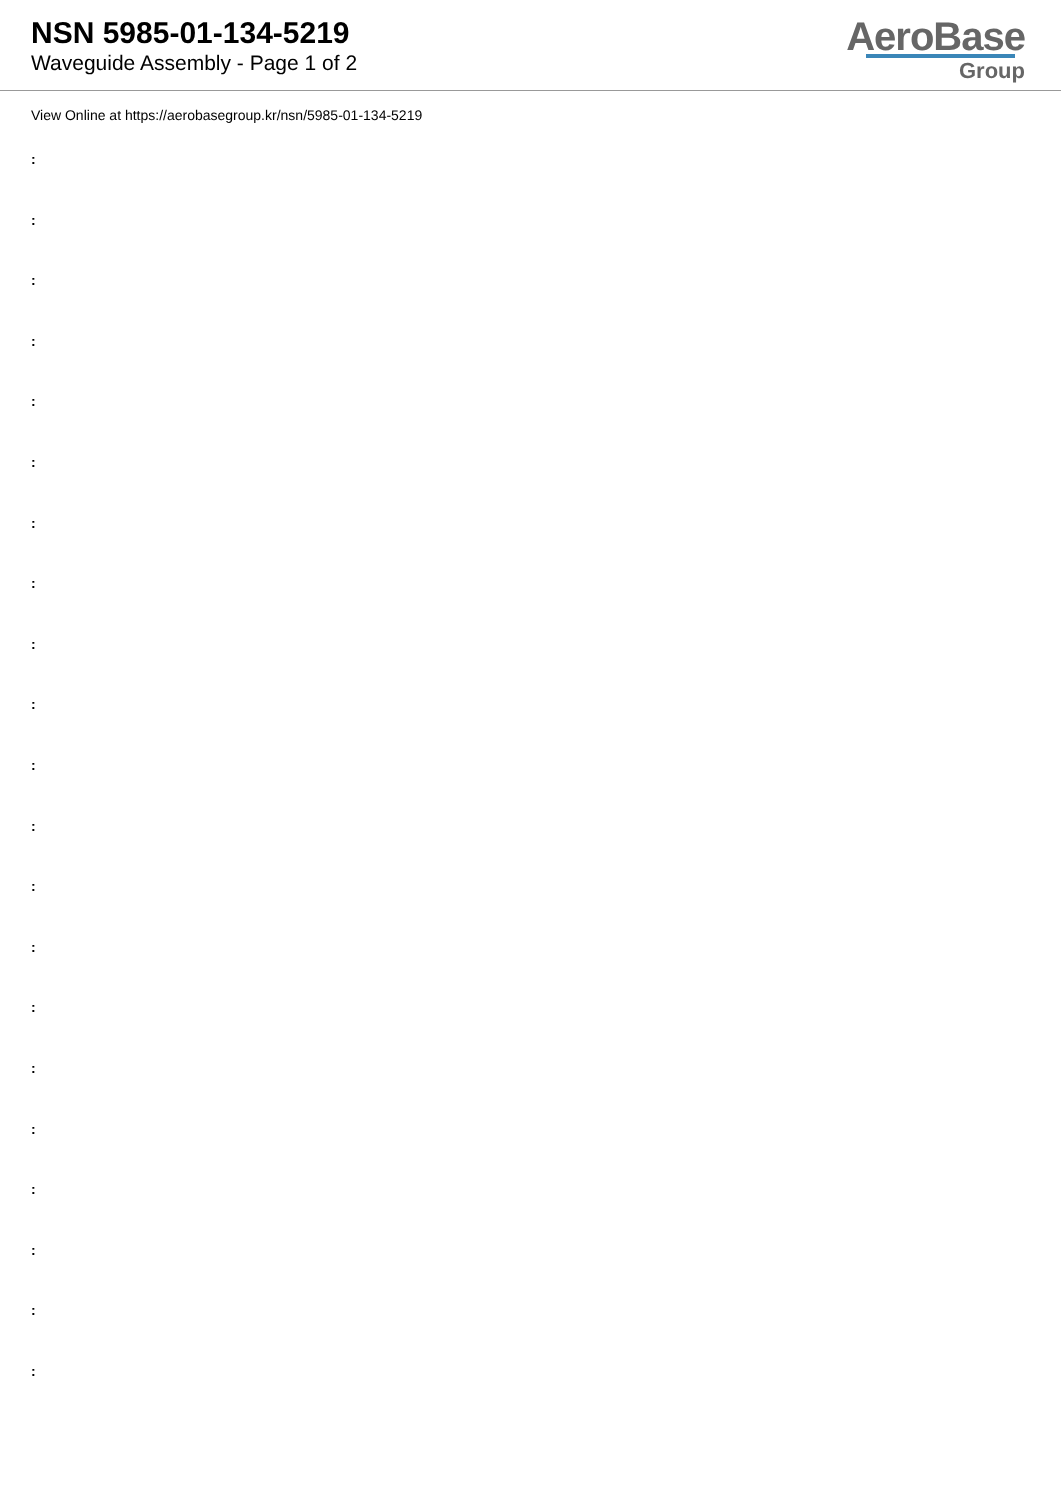NSN 5985-01-134-5219
Waveguide Assembly - Page 1 of 2
AeroBase
Group
View Online at https://aerobasegroup.kr/nsn/5985-01-134-5219
:
:
:
:
:
:
:
:
:
:
:
:
:
:
:
:
:
:
:
:
: